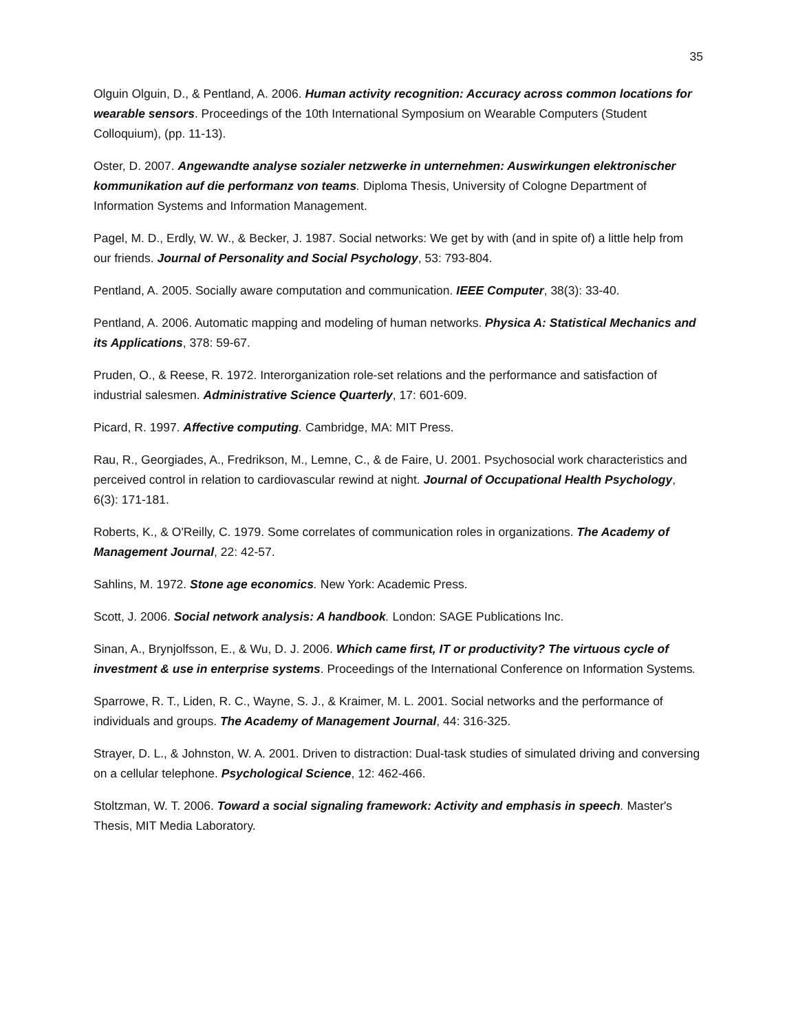35
Olguin Olguin, D., & Pentland, A. 2006. Human activity recognition: Accuracy across common locations for wearable sensors. Proceedings of the 10th International Symposium on Wearable Computers (Student Colloquium), (pp. 11-13).
Oster, D. 2007. Angewandte analyse sozialer netzwerke in unternehmen: Auswirkungen elektronischer kommunikation auf die performanz von teams. Diploma Thesis, University of Cologne Department of Information Systems and Information Management.
Pagel, M. D., Erdly, W. W., & Becker, J. 1987. Social networks: We get by with (and in spite of) a little help from our friends. Journal of Personality and Social Psychology, 53: 793-804.
Pentland, A. 2005. Socially aware computation and communication. IEEE Computer, 38(3): 33-40.
Pentland, A. 2006. Automatic mapping and modeling of human networks. Physica A: Statistical Mechanics and its Applications, 378: 59-67.
Pruden, O., & Reese, R. 1972. Interorganization role-set relations and the performance and satisfaction of industrial salesmen. Administrative Science Quarterly, 17: 601-609.
Picard, R. 1997. Affective computing. Cambridge, MA: MIT Press.
Rau, R., Georgiades, A., Fredrikson, M., Lemne, C., & de Faire, U. 2001. Psychosocial work characteristics and perceived control in relation to cardiovascular rewind at night. Journal of Occupational Health Psychology, 6(3): 171-181.
Roberts, K., & O'Reilly, C. 1979. Some correlates of communication roles in organizations. The Academy of Management Journal, 22: 42-57.
Sahlins, M. 1972. Stone age economics. New York: Academic Press.
Scott, J. 2006. Social network analysis: A handbook. London: SAGE Publications Inc.
Sinan, A., Brynjolfsson, E., & Wu, D. J. 2006. Which came first, IT or productivity? The virtuous cycle of investment & use in enterprise systems. Proceedings of the International Conference on Information Systems.
Sparrowe, R. T., Liden, R. C., Wayne, S. J., & Kraimer, M. L. 2001. Social networks and the performance of individuals and groups. The Academy of Management Journal, 44: 316-325.
Strayer, D. L., & Johnston, W. A. 2001. Driven to distraction: Dual-task studies of simulated driving and conversing on a cellular telephone. Psychological Science, 12: 462-466.
Stoltzman, W. T. 2006. Toward a social signaling framework: Activity and emphasis in speech. Master's Thesis, MIT Media Laboratory.